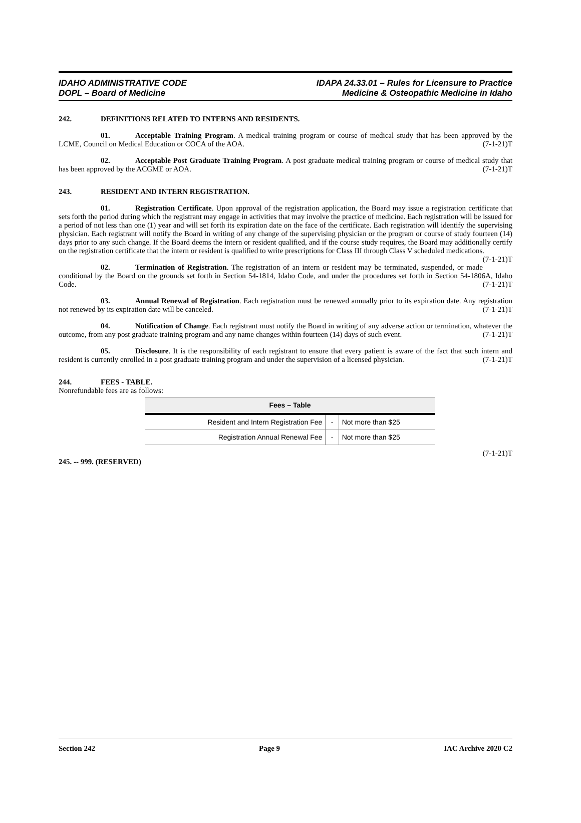IDAHO ADMINISTRATIVE CODE
DOPL – Board of Medicine
IDAPA 24.33.01 – Rules for Licensure to Practice
Medicine & Osteopathic Medicine in Idaho
242. DEFINITIONS RELATED TO INTERNS AND RESIDENTS.
01. Acceptable Training Program. A medical training program or course of medical study that has been approved by the LCME, Council on Medical Education or COCA of the AOA. (7-1-21)T
02. Acceptable Post Graduate Training Program. A post graduate medical training program or course of medical study that has been approved by the ACGME or AOA. (7-1-21)T
243. RESIDENT AND INTERN REGISTRATION.
01. Registration Certificate. Upon approval of the registration application, the Board may issue a registration certificate that sets forth the period during which the registrant may engage in activities that may involve the practice of medicine. Each registration will be issued for a period of not less than one (1) year and will set forth its expiration date on the face of the certificate. Each registration will identify the supervising physician. Each registrant will notify the Board in writing of any change of the supervising physician or the program or course of study fourteen (14) days prior to any such change. If the Board deems the intern or resident qualified, and if the course study requires, the Board may additionally certify on the registration certificate that the intern or resident is qualified to write prescriptions for Class III through Class V scheduled medications. (7-1-21)T
02. Termination of Registration. The registration of an intern or resident may be terminated, suspended, or made conditional by the Board on the grounds set forth in Section 54-1814, Idaho Code, and under the procedures set forth in Section 54-1806A, Idaho Code. (7-1-21)T
03. Annual Renewal of Registration. Each registration must be renewed annually prior to its expiration date. Any registration not renewed by its expiration date will be canceled. (7-1-21)T
04. Notification of Change. Each registrant must notify the Board in writing of any adverse action or termination, whatever the outcome, from any post graduate training program and any name changes within fourteen (14) days of such event. (7-1-21)T
05. Disclosure. It is the responsibility of each registrant to ensure that every patient is aware of the fact that such intern and resident is currently enrolled in a post graduate training program and under the supervision of a licensed physician. (7-1-21)T
244. FEES - TABLE.
Nonrefundable fees are as follows:
| Fees – Table | | |
| --- | --- | --- |
| Resident and Intern Registration Fee | - | Not more than $25 |
| Registration Annual Renewal Fee | - | Not more than $25 |
(7-1-21)T
245. -- 999. (RESERVED)
Section 242 Page 9 IAC Archive 2020 C2